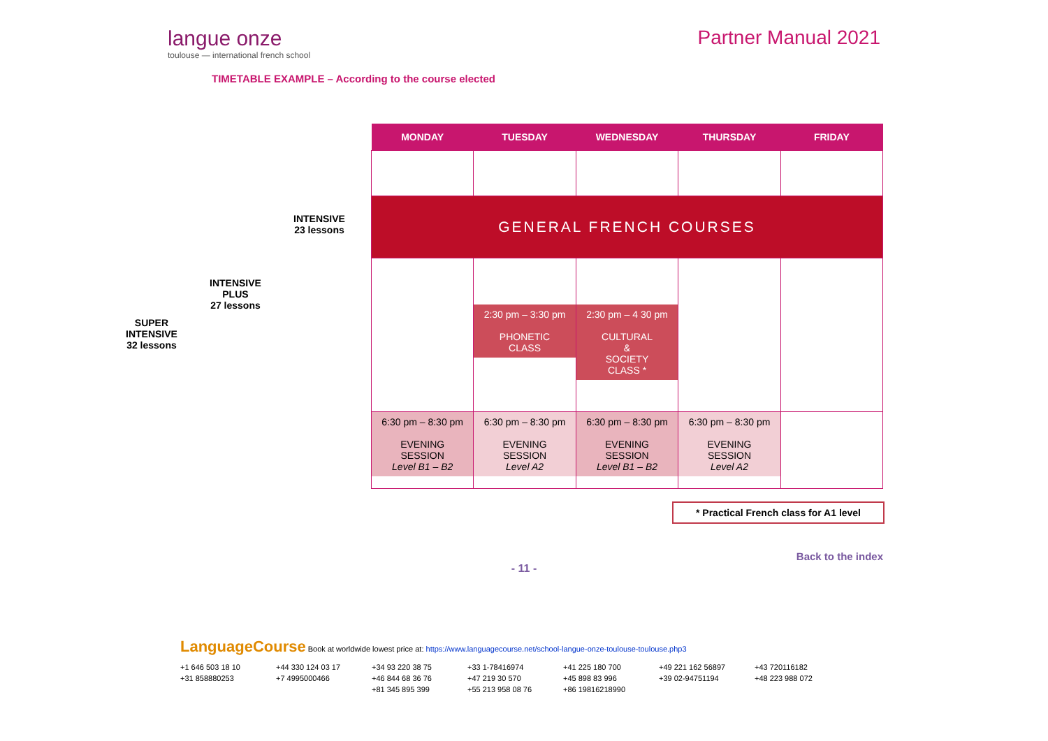langue onze
toulouse — international french school
Partner Manual 2021
TIMETABLE EXAMPLE – According to the course elected
INTENSIVE
23 lessons
INTENSIVE
PLUS
27 lessons
SUPER
INTENSIVE
32 lessons
| MONDAY | TUESDAY | WEDNESDAY | THURSDAY | FRIDAY |
| --- | --- | --- | --- | --- |
| GENERAL FRENCH COURSES | | | | |
| | 2:30 pm – 3:30 pm PHONETIC CLASS | 2:30 pm – 4 30 pm CULTURAL & SOCIETY CLASS * | | |
| 6:30 pm – 8:30 pm EVENING SESSION Level B1 – B2 | 6:30 pm – 8:30 pm EVENING SESSION Level A2 | 6:30 pm – 8:30 pm EVENING SESSION Level B1 – B2 | 6:30 pm – 8:30 pm EVENING SESSION Level A2 | |
* Practical French class for A1 level
Back to the index
- 11 -
LanguageCourse Book at worldwide lowest price at: https://www.languagecourse.net/school-langue-onze-toulouse-toulouse.php3
+1 646 503 18 10 +44 330 124 03 17 +34 93 220 38 75 +33 1-78416974 +41 225 180 700 +49 221 162 56897 +43 720116182 +31 858880253 +7 4995000466 +46 844 68 36 76 +47 219 30 570 +45 898 83 996 +39 02-94751194 +48 223 988 072 +81 345 895 399 +55 213 958 08 76 +86 19816218990